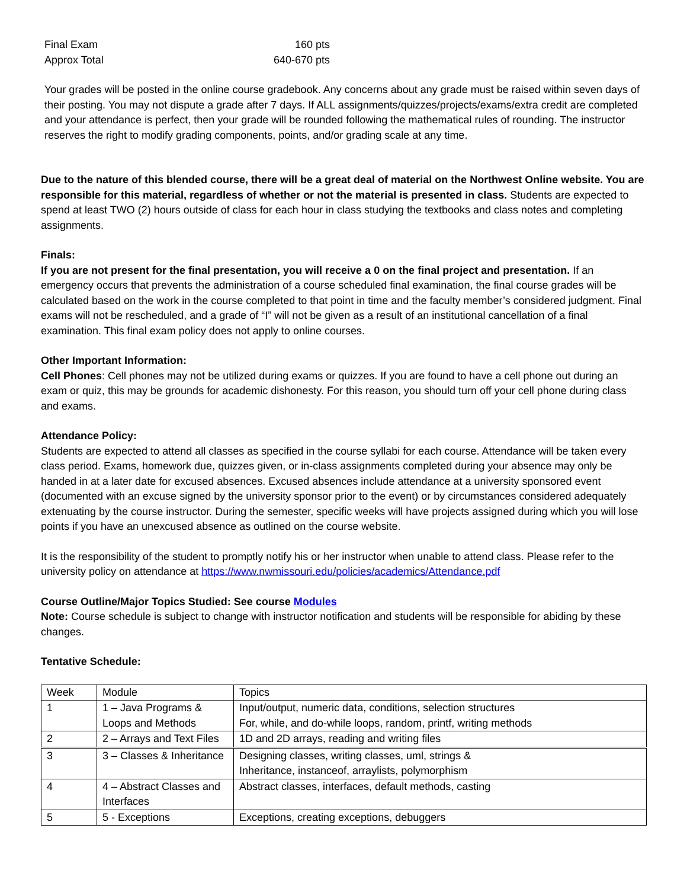Final Exam 160 pts
Approx Total 640-670 pts
Your grades will be posted in the online course gradebook. Any concerns about any grade must be raised within seven days of their posting. You may not dispute a grade after 7 days. If ALL assignments/quizzes/projects/exams/extra credit are completed and your attendance is perfect, then your grade will be rounded following the mathematical rules of rounding. The instructor reserves the right to modify grading components, points, and/or grading scale at any time.
Due to the nature of this blended course, there will be a great deal of material on the Northwest Online website. You are responsible for this material, regardless of whether or not the material is presented in class. Students are expected to spend at least TWO (2) hours outside of class for each hour in class studying the textbooks and class notes and completing assignments.
Finals:
If you are not present for the final presentation, you will receive a 0 on the final project and presentation. If an emergency occurs that prevents the administration of a course scheduled final examination, the final course grades will be calculated based on the work in the course completed to that point in time and the faculty member’s considered judgment. Final exams will not be rescheduled, and a grade of “I” will not be given as a result of an institutional cancellation of a final examination. This final exam policy does not apply to online courses.
Other Important Information:
Cell Phones: Cell phones may not be utilized during exams or quizzes. If you are found to have a cell phone out during an exam or quiz, this may be grounds for academic dishonesty. For this reason, you should turn off your cell phone during class and exams.
Attendance Policy:
Students are expected to attend all classes as specified in the course syllabi for each course. Attendance will be taken every class period. Exams, homework due, quizzes given, or in-class assignments completed during your absence may only be handed in at a later date for excused absences. Excused absences include attendance at a university sponsored event (documented with an excuse signed by the university sponsor prior to the event) or by circumstances considered adequately extenuating by the course instructor. During the semester, specific weeks will have projects assigned during which you will lose points if you have an unexcused absence as outlined on the course website.
It is the responsibility of the student to promptly notify his or her instructor when unable to attend class. Please refer to the university policy on attendance at https://www.nwmissouri.edu/policies/academics/Attendance.pdf
Course Outline/Major Topics Studied: See course Modules
Note: Course schedule is subject to change with instructor notification and students will be responsible for abiding by these changes.
Tentative Schedule:
| Week | Module | Topics |
| 1 | 1 – Java Programs & Loops and Methods | Input/output, numeric data, conditions, selection structures For, while, and do-while loops, random, printf, writing methods |
| 2 | 2 – Arrays and Text Files | 1D and 2D arrays, reading and writing files |
| 3 | 3 – Classes & Inheritance | Designing classes, writing classes, uml, strings & Inheritance, instanceof, arraylists, polymorphism |
| 4 | 4 – Abstract Classes and Interfaces | Abstract classes, interfaces, default methods, casting |
| 5 | 5 - Exceptions | Exceptions, creating exceptions, debuggers |